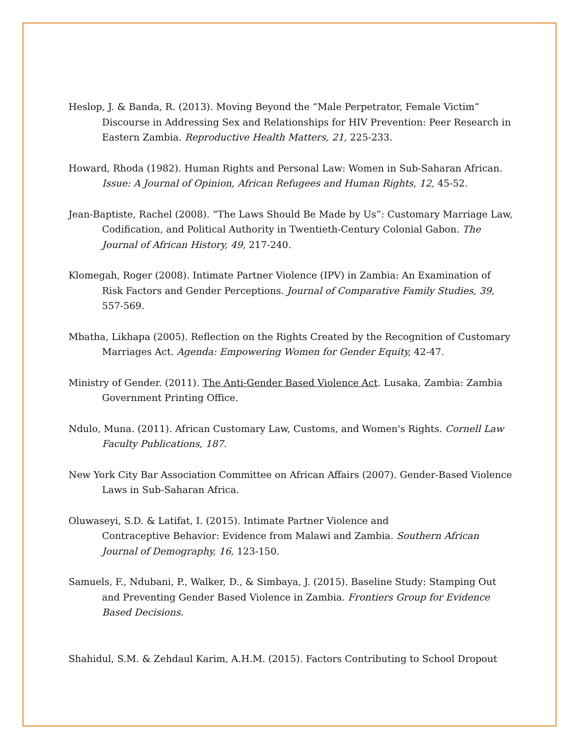Heslop, J. & Banda, R. (2013). Moving Beyond the “Male Perpetrator, Female Victim” Discourse in Addressing Sex and Relationships for HIV Prevention: Peer Research in Eastern Zambia. Reproductive Health Matters, 21, 225-233.
Howard, Rhoda (1982). Human Rights and Personal Law: Women in Sub-Saharan African. Issue: A Journal of Opinion, African Refugees and Human Rights, 12, 45-52.
Jean-Baptiste, Rachel (2008). “The Laws Should Be Made by Us”: Customary Marriage Law, Codification, and Political Authority in Twentieth-Century Colonial Gabon. The Journal of African History, 49, 217-240.
Klomegah, Roger (2008). Intimate Partner Violence (IPV) in Zambia: An Examination of Risk Factors and Gender Perceptions. Journal of Comparative Family Studies, 39, 557-569.
Mbatha, Likhapa (2005). Reflection on the Rights Created by the Recognition of Customary Marriages Act. Agenda: Empowering Women for Gender Equity, 42-47.
Ministry of Gender. (2011). The Anti-Gender Based Violence Act. Lusaka, Zambia: Zambia Government Printing Office.
Ndulo, Muna. (2011). African Customary Law, Customs, and Women's Rights. Cornell Law Faculty Publications, 187.
New York City Bar Association Committee on African Affairs (2007). Gender-Based Violence Laws in Sub-Saharan Africa.
Oluwaseyi, S.D. & Latifat, I. (2015). Intimate Partner Violence and
Contraceptive Behavior: Evidence from Malawi and Zambia. Southern African Journal of Demography, 16, 123-150.
Samuels, F., Ndubani, P., Walker, D., & Simbaya, J. (2015). Baseline Study: Stamping Out and Preventing Gender Based Violence in Zambia. Frontiers Group for Evidence Based Decisions.
Shahidul, S.M. & Zehdaul Karim, A.H.M. (2015). Factors Contributing to School Dropout